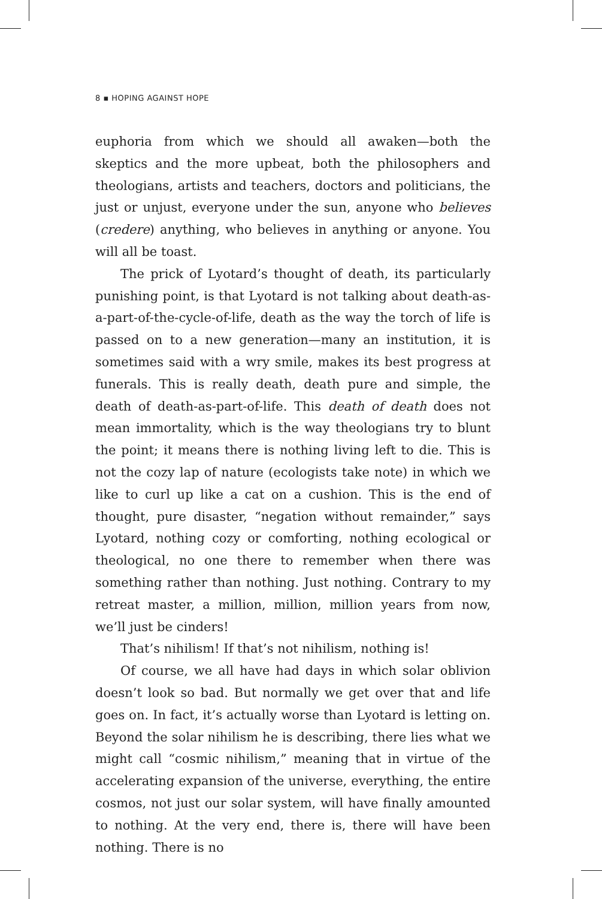8 ▪ HOPING AGAINST HOPE
euphoria from which we should all awaken—both the skeptics and the more upbeat, both the philosophers and theologians, artists and teachers, doctors and politicians, the just or unjust, everyone under the sun, anyone who believes (credere) anything, who believes in anything or anyone. You will all be toast.
The prick of Lyotard’s thought of death, its particularly punishing point, is that Lyotard is not talking about death-as-a-part-of-the-cycle-of-life, death as the way the torch of life is passed on to a new generation—many an institution, it is sometimes said with a wry smile, makes its best progress at funerals. This is really death, death pure and simple, the death of death-as-part-of-life. This death of death does not mean immortality, which is the way theologians try to blunt the point; it means there is nothing living left to die. This is not the cozy lap of nature (ecologists take note) in which we like to curl up like a cat on a cushion. This is the end of thought, pure disaster, “negation without remainder,” says Lyotard, nothing cozy or comforting, nothing ecological or theological, no one there to remember when there was something rather than nothing. Just nothing. Contrary to my retreat master, a million, million, million years from now, we’ll just be cinders!
That’s nihilism! If that’s not nihilism, nothing is!
Of course, we all have had days in which solar oblivion doesn’t look so bad. But normally we get over that and life goes on. In fact, it’s actually worse than Lyotard is letting on. Beyond the solar nihilism he is describing, there lies what we might call “cosmic nihilism,” meaning that in virtue of the accelerating expansion of the universe, everything, the entire cosmos, not just our solar system, will have finally amounted to nothing. At the very end, there is, there will have been nothing. There is no